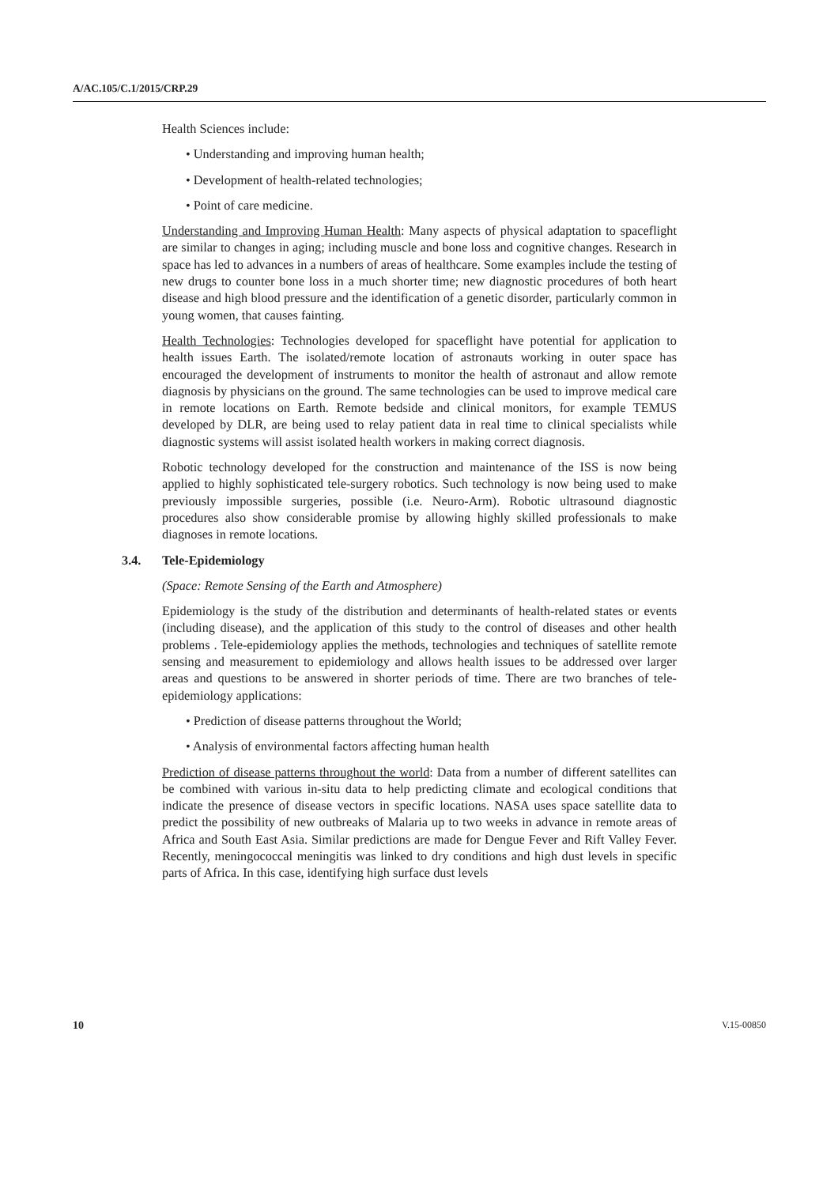A/AC.105/C.1/2015/CRP.29
Health Sciences include:
• Understanding and improving human health;
• Development of health-related technologies;
• Point of care medicine.
Understanding and Improving Human Health: Many aspects of physical adaptation to spaceflight are similar to changes in aging; including muscle and bone loss and cognitive changes. Research in space has led to advances in a numbers of areas of healthcare. Some examples include the testing of new drugs to counter bone loss in a much shorter time; new diagnostic procedures of both heart disease and high blood pressure and the identification of a genetic disorder, particularly common in young women, that causes fainting.
Health Technologies: Technologies developed for spaceflight have potential for application to health issues Earth. The isolated/remote location of astronauts working in outer space has encouraged the development of instruments to monitor the health of astronaut and allow remote diagnosis by physicians on the ground. The same technologies can be used to improve medical care in remote locations on Earth. Remote bedside and clinical monitors, for example TEMUS developed by DLR, are being used to relay patient data in real time to clinical specialists while diagnostic systems will assist isolated health workers in making correct diagnosis.
Robotic technology developed for the construction and maintenance of the ISS is now being applied to highly sophisticated tele-surgery robotics. Such technology is now being used to make previously impossible surgeries, possible (i.e. Neuro-Arm). Robotic ultrasound diagnostic procedures also show considerable promise by allowing highly skilled professionals to make diagnoses in remote locations.
3.4. Tele-Epidemiology
(Space: Remote Sensing of the Earth and Atmosphere)
Epidemiology is the study of the distribution and determinants of health-related states or events (including disease), and the application of this study to the control of diseases and other health problems . Tele-epidemiology applies the methods, technologies and techniques of satellite remote sensing and measurement to epidemiology and allows health issues to be addressed over larger areas and questions to be answered in shorter periods of time. There are two branches of tele-epidemiology applications:
• Prediction of disease patterns throughout the World;
• Analysis of environmental factors affecting human health
Prediction of disease patterns throughout the world: Data from a number of different satellites can be combined with various in-situ data to help predicting climate and ecological conditions that indicate the presence of disease vectors in specific locations. NASA uses space satellite data to predict the possibility of new outbreaks of Malaria up to two weeks in advance in remote areas of Africa and South East Asia. Similar predictions are made for Dengue Fever and Rift Valley Fever. Recently, meningococcal meningitis was linked to dry conditions and high dust levels in specific parts of Africa. In this case, identifying high surface dust levels
10 V.15-00850